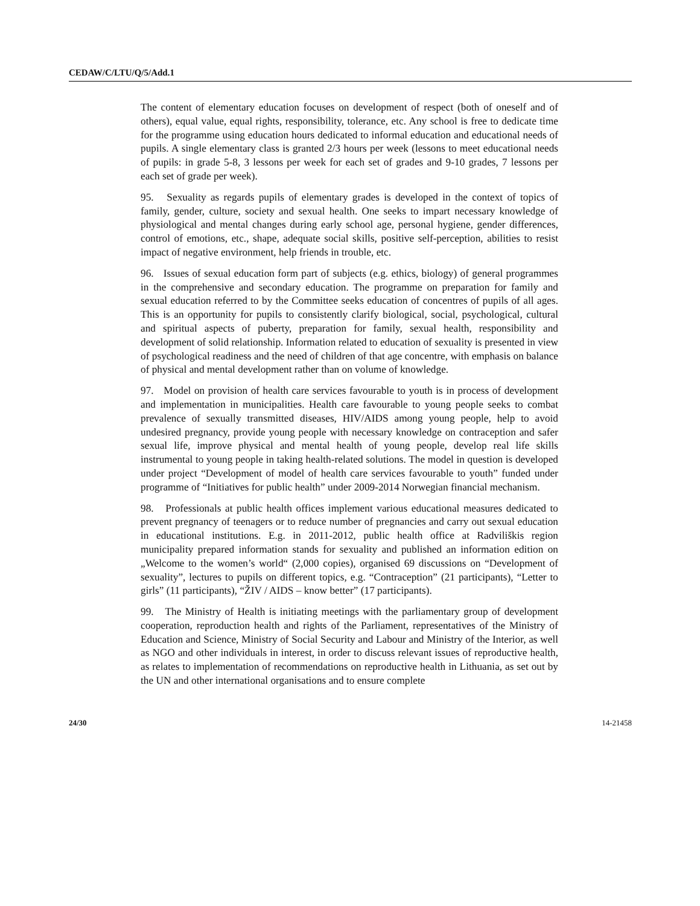CEDAW/C/LTU/Q/5/Add.1
The content of elementary education focuses on development of respect (both of oneself and of others), equal value, equal rights, responsibility, tolerance, etc. Any school is free to dedicate time for the programme using education hours dedicated to informal education and educational needs of pupils. A single elementary class is granted 2/3 hours per week (lessons to meet educational needs of pupils: in grade 5-8, 3 lessons per week for each set of grades and 9-10 grades, 7 lessons per each set of grade per week).
95. Sexuality as regards pupils of elementary grades is developed in the context of topics of family, gender, culture, society and sexual health. One seeks to impart necessary knowledge of physiological and mental changes during early school age, personal hygiene, gender differences, control of emotions, etc., shape, adequate social skills, positive self-perception, abilities to resist impact of negative environment, help friends in trouble, etc.
96. Issues of sexual education form part of subjects (e.g. ethics, biology) of general programmes in the comprehensive and secondary education. The programme on preparation for family and sexual education referred to by the Committee seeks education of concentres of pupils of all ages. This is an opportunity for pupils to consistently clarify biological, social, psychological, cultural and spiritual aspects of puberty, preparation for family, sexual health, responsibility and development of solid relationship. Information related to education of sexuality is presented in view of psychological readiness and the need of children of that age concentre, with emphasis on balance of physical and mental development rather than on volume of knowledge.
97. Model on provision of health care services favourable to youth is in process of development and implementation in municipalities. Health care favourable to young people seeks to combat prevalence of sexually transmitted diseases, HIV/AIDS among young people, help to avoid undesired pregnancy, provide young people with necessary knowledge on contraception and safer sexual life, improve physical and mental health of young people, develop real life skills instrumental to young people in taking health-related solutions. The model in question is developed under project “Development of model of health care services favourable to youth” funded under programme of “Initiatives for public health” under 2009-2014 Norwegian financial mechanism.
98. Professionals at public health offices implement various educational measures dedicated to prevent pregnancy of teenagers or to reduce number of pregnancies and carry out sexual education in educational institutions. E.g. in 2011-2012, public health office at Radviliškis region municipality prepared information stands for sexuality and published an information edition on „Welcome to the women’s world“ (2,000 copies), organised 69 discussions on “Development of sexuality”, lectures to pupils on different topics, e.g. “Contraception” (21 participants), “Letter to girls” (11 participants), “ŽIV / AIDS – know better” (17 participants).
99. The Ministry of Health is initiating meetings with the parliamentary group of development cooperation, reproduction health and rights of the Parliament, representatives of the Ministry of Education and Science, Ministry of Social Security and Labour and Ministry of the Interior, as well as NGO and other individuals in interest, in order to discuss relevant issues of reproductive health, as relates to implementation of recommendations on reproductive health in Lithuania, as set out by the UN and other international organisations and to ensure complete
24/30 14-21458